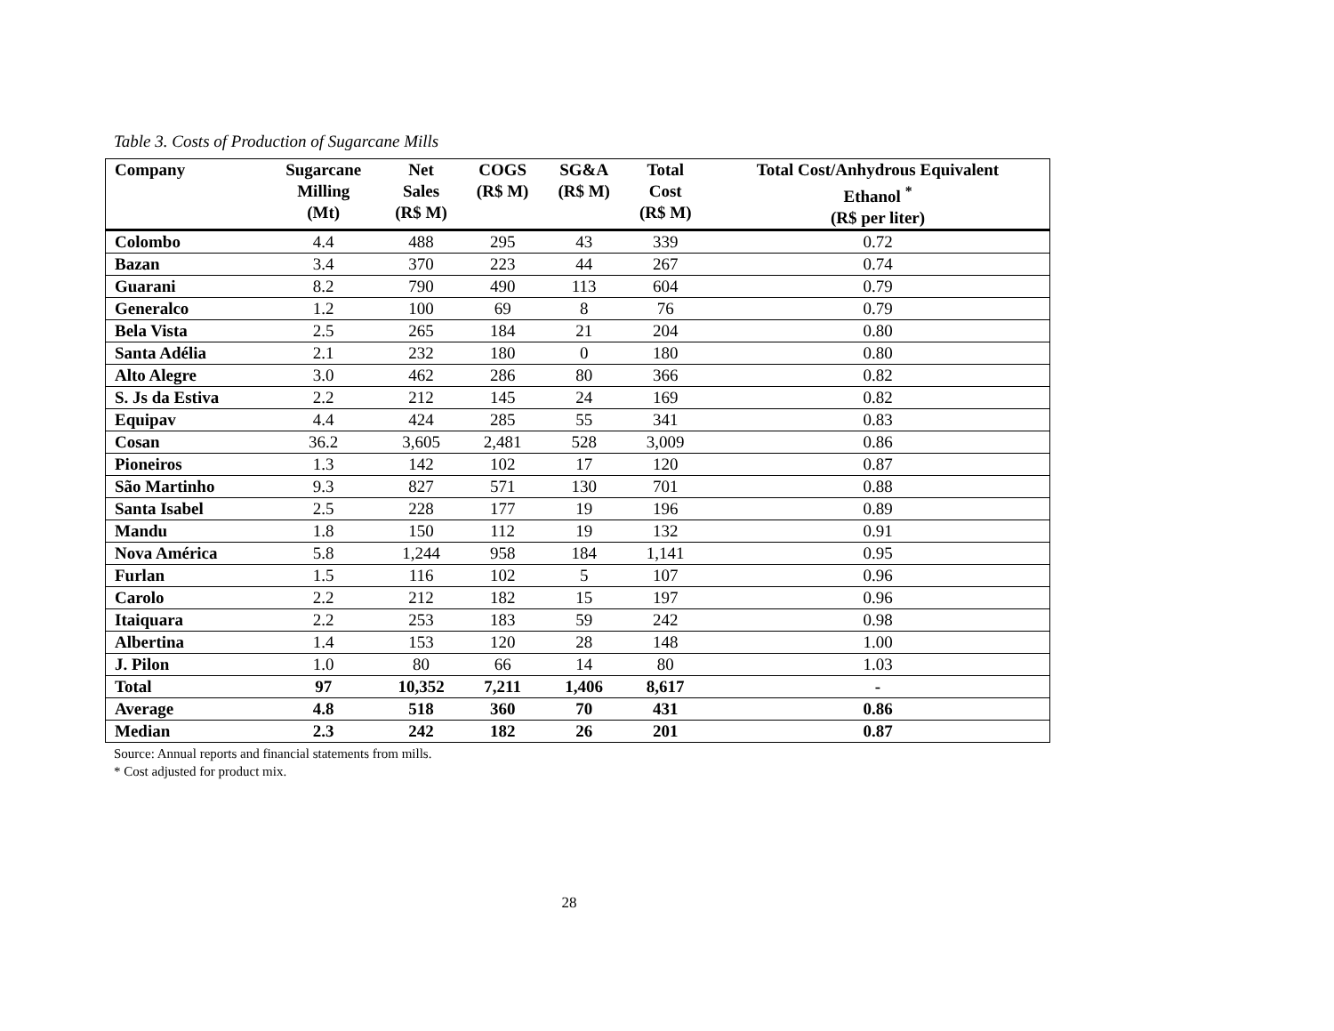Table 3. Costs of Production of Sugarcane Mills
| Company | Sugarcane Milling (Mt) | Net Sales (R$ M) | COGS (R$ M) | SG&A (R$ M) | Total Cost (R$ M) | Total Cost/Anhydrous Equivalent Ethanol <sup>*</sup> (R$ per liter) |
| --- | --- | --- | --- | --- | --- | --- |
| Colombo | 4.4 | 488 | 295 | 43 | 339 | 0.72 |
| Bazan | 3.4 | 370 | 223 | 44 | 267 | 0.74 |
| Guarani | 8.2 | 790 | 490 | 113 | 604 | 0.79 |
| Generalco | 1.2 | 100 | 69 | 8 | 76 | 0.79 |
| Bela Vista | 2.5 | 265 | 184 | 21 | 204 | 0.80 |
| Santa Adélia | 2.1 | 232 | 180 | 0 | 180 | 0.80 |
| Alto Alegre | 3.0 | 462 | 286 | 80 | 366 | 0.82 |
| S. Js da Estiva | 2.2 | 212 | 145 | 24 | 169 | 0.82 |
| Equipav | 4.4 | 424 | 285 | 55 | 341 | 0.83 |
| Cosan | 36.2 | 3,605 | 2,481 | 528 | 3,009 | 0.86 |
| Pioneiros | 1.3 | 142 | 102 | 17 | 120 | 0.87 |
| São Martinho | 9.3 | 827 | 571 | 130 | 701 | 0.88 |
| Santa Isabel | 2.5 | 228 | 177 | 19 | 196 | 0.89 |
| Mandu | 1.8 | 150 | 112 | 19 | 132 | 0.91 |
| Nova América | 5.8 | 1,244 | 958 | 184 | 1,141 | 0.95 |
| Furlan | 1.5 | 116 | 102 | 5 | 107 | 0.96 |
| Carolo | 2.2 | 212 | 182 | 15 | 197 | 0.96 |
| Itaiquara | 2.2 | 253 | 183 | 59 | 242 | 0.98 |
| Albertina | 1.4 | 153 | 120 | 28 | 148 | 1.00 |
| J. Pilon | 1.0 | 80 | 66 | 14 | 80 | 1.03 |
| Total | 97 | 10,352 | 7,211 | 1,406 | 8,617 | - |
| Average | 4.8 | 518 | 360 | 70 | 431 | 0.86 |
| Median | 2.3 | 242 | 182 | 26 | 201 | 0.87 |
Source: Annual reports and financial statements from mills.
* Cost adjusted for product mix.
28